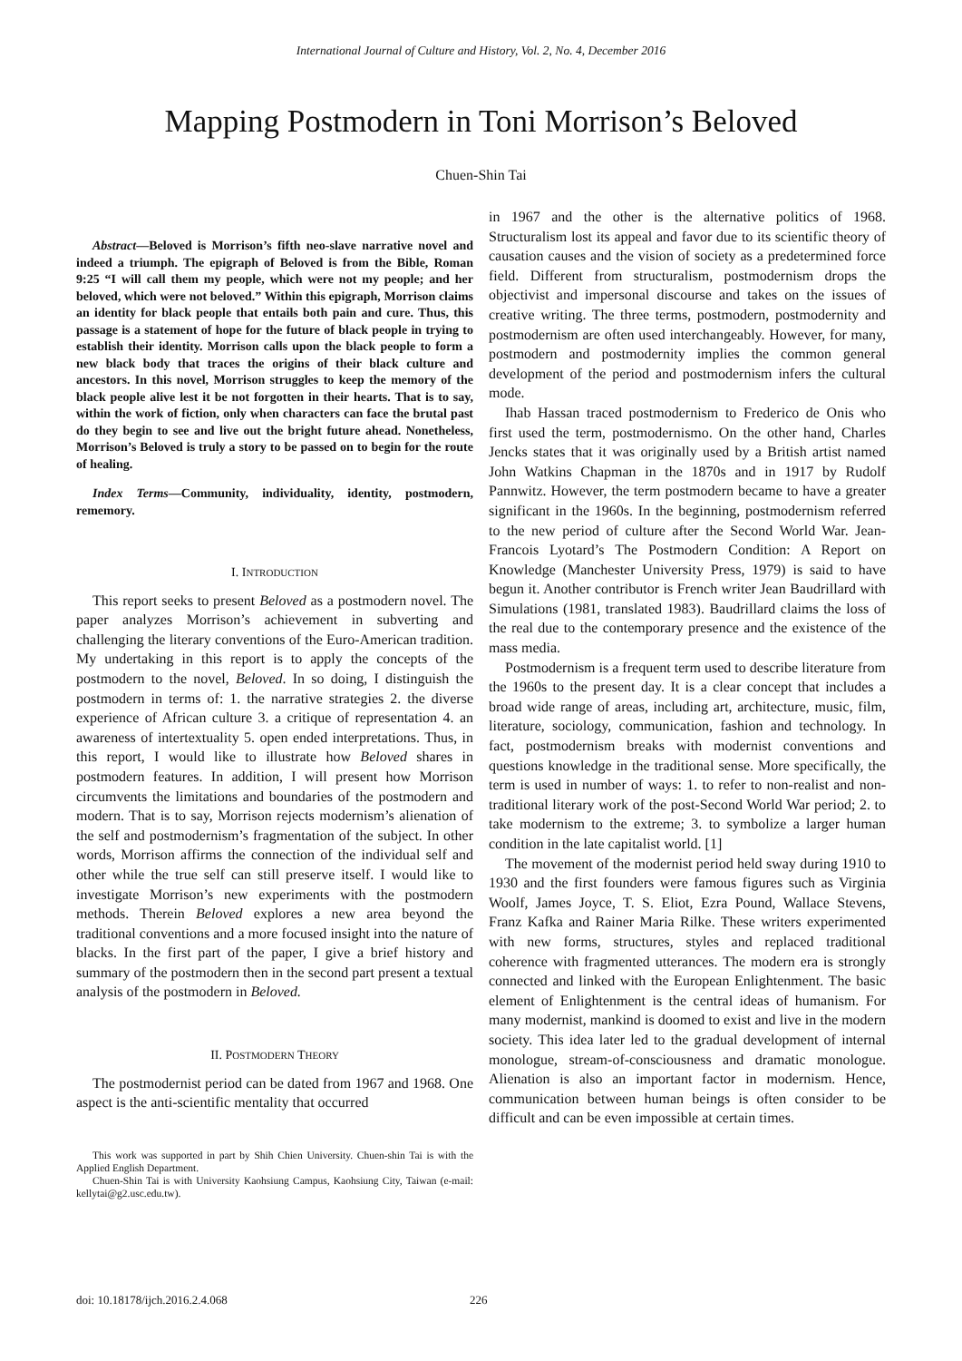International Journal of Culture and History, Vol. 2, No. 4, December 2016
Mapping Postmodern in Toni Morrison’s Beloved
Chuen-Shin Tai
Abstract—Beloved is Morrison’s fifth neo-slave narrative novel and indeed a triumph. The epigraph of Beloved is from the Bible, Roman 9:25 “I will call them my people, which were not my people; and her beloved, which were not beloved.” Within this epigraph, Morrison claims an identity for black people that entails both pain and cure. Thus, this passage is a statement of hope for the future of black people in trying to establish their identity. Morrison calls upon the black people to form a new black body that traces the origins of their black culture and ancestors. In this novel, Morrison struggles to keep the memory of the black people alive lest it be not forgotten in their hearts. That is to say, within the work of fiction, only when characters can face the brutal past do they begin to see and live out the bright future ahead. Nonetheless, Morrison’s Beloved is truly a story to be passed on to begin for the route of healing.
Index Terms—Community, individuality, identity, postmodern, rememory.
I. INTRODUCTION
This report seeks to present Beloved as a postmodern novel. The paper analyzes Morrison’s achievement in subverting and challenging the literary conventions of the Euro-American tradition. My undertaking in this report is to apply the concepts of the postmodern to the novel, Beloved. In so doing, I distinguish the postmodern in terms of: 1. the narrative strategies 2. the diverse experience of African culture 3. a critique of representation 4. an awareness of intertextuality 5. open ended interpretations. Thus, in this report, I would like to illustrate how Beloved shares in postmodern features. In addition, I will present how Morrison circumvents the limitations and boundaries of the postmodern and modern. That is to say, Morrison rejects modernism’s alienation of the self and postmodernism’s fragmentation of the subject. In other words, Morrison affirms the connection of the individual self and other while the true self can still preserve itself. I would like to investigate Morrison’s new experiments with the postmodern methods. Therein Beloved explores a new area beyond the traditional conventions and a more focused insight into the nature of blacks. In the first part of the paper, I give a brief history and summary of the postmodern then in the second part present a textual analysis of the postmodern in Beloved.
II. POSTMODERN THEORY
The postmodernist period can be dated from 1967 and 1968. One aspect is the anti-scientific mentality that occurred
This work was supported in part by Shih Chien University. Chuen-shin Tai is with the Applied English Department.
Chuen-Shin Tai is with University Kaohsiung Campus, Kaohsiung City, Taiwan (e-mail: kellytai@g2.usc.edu.tw).
in 1967 and the other is the alternative politics of 1968. Structuralism lost its appeal and favor due to its scientific theory of causation causes and the vision of society as a predetermined force field. Different from structuralism, postmodernism drops the objectivist and impersonal discourse and takes on the issues of creative writing. The three terms, postmodern, postmodernity and postmodernism are often used interchangeably. However, for many, postmodern and postmodernity implies the common general development of the period and postmodernism infers the cultural mode.
Ihab Hassan traced postmodernism to Frederico de Onis who first used the term, postmodernismo. On the other hand, Charles Jencks states that it was originally used by a British artist named John Watkins Chapman in the 1870s and in 1917 by Rudolf Pannwitz. However, the term postmodern became to have a greater significant in the 1960s. In the beginning, postmodernism referred to the new period of culture after the Second World War. Jean-Francois Lyotard’s The Postmodern Condition: A Report on Knowledge (Manchester University Press, 1979) is said to have begun it. Another contributor is French writer Jean Baudrillard with Simulations (1981, translated 1983). Baudrillard claims the loss of the real due to the contemporary presence and the existence of the mass media.
Postmodernism is a frequent term used to describe literature from the 1960s to the present day. It is a clear concept that includes a broad wide range of areas, including art, architecture, music, film, literature, sociology, communication, fashion and technology. In fact, postmodernism breaks with modernist conventions and questions knowledge in the traditional sense. More specifically, the term is used in number of ways: 1. to refer to non-realist and non-traditional literary work of the post-Second World War period; 2. to take modernism to the extreme; 3. to symbolize a larger human condition in the late capitalist world. [1]
The movement of the modernist period held sway during 1910 to 1930 and the first founders were famous figures such as Virginia Woolf, James Joyce, T. S. Eliot, Ezra Pound, Wallace Stevens, Franz Kafka and Rainer Maria Rilke. These writers experimented with new forms, structures, styles and replaced traditional coherence with fragmented utterances. The modern era is strongly connected and linked with the European Enlightenment. The basic element of Enlightenment is the central ideas of humanism. For many modernist, mankind is doomed to exist and live in the modern society. This idea later led to the gradual development of internal monologue, stream-of-consciousness and dramatic monologue. Alienation is also an important factor in modernism. Hence, communication between human beings is often consider to be difficult and can be even impossible at certain times.
doi: 10.18178/ijch.2016.2.4.068
226